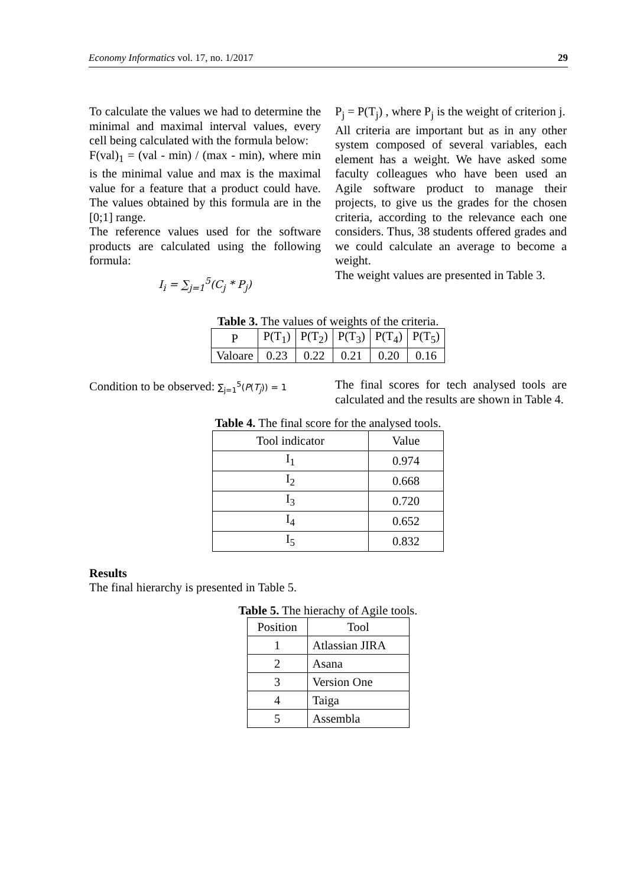Economy Informatics vol. 17, no. 1/2017 29
To calculate the values we had to determine the minimal and maximal interval values, every cell being calculated with the formula below:
F(val)<sub>1</sub> = (val - min) / (max - min), where min is the minimal value and max is the maximal value for a feature that a product could have. The values obtained by this formula are in the [0;1] range.
The reference values used for the software products are calculated using the following formula:
I<sub>i</sub> = ∑<sub>j=1</sub><sup>5</sup>(C<sub>j</sub> * P<sub>j</sub>)
P<sub>j</sub> = P(T<sub>j</sub>) , where P<sub>j</sub> is the weight of criterion j.
All criteria are important but as in any other system composed of several variables, each element has a weight. We have asked some faculty colleagues who have been used an Agile software product to manage their projects, to give us the grades for the chosen criteria, according to the relevance each one considers. Thus, 38 students offered grades and we could calculate an average to become a weight.
The weight values are presented in Table 3.
Table 3. The values of weights of the criteria.
| P | P(T<sub>1</sub>) | P(T<sub>2</sub>) | P(T<sub>3</sub>) | P(T<sub>4</sub>) | P(T<sub>5</sub>) |
| --- | --- | --- | --- | --- | --- |
| Valoare | 0.23 | 0.22 | 0.21 | 0.20 | 0.16 |
Condition to be observed: ∑<sub>j=1</sub><sup>5</sup>(P(T<sub>j</sub>)) = 1
The final scores for tech analysed tools are calculated and the results are shown in Table 4.
Table 4. The final score for the analysed tools.
| Tool indicator | Value |
| I<sub>1</sub> | 0.974 |
| I<sub>2</sub> | 0.668 |
| I<sub>3</sub> | 0.720 |
| I<sub>4</sub> | 0.652 |
| I<sub>5</sub> | 0.832 |
Results
The final hierarchy is presented in Table 5.
Table 5. The hierachy of Agile tools.
| Position | Tool |
| 1 | Atlassian JIRA |
| 2 | Asana |
| 3 | Version One |
| 4 | Taiga |
| 5 | Assembla |